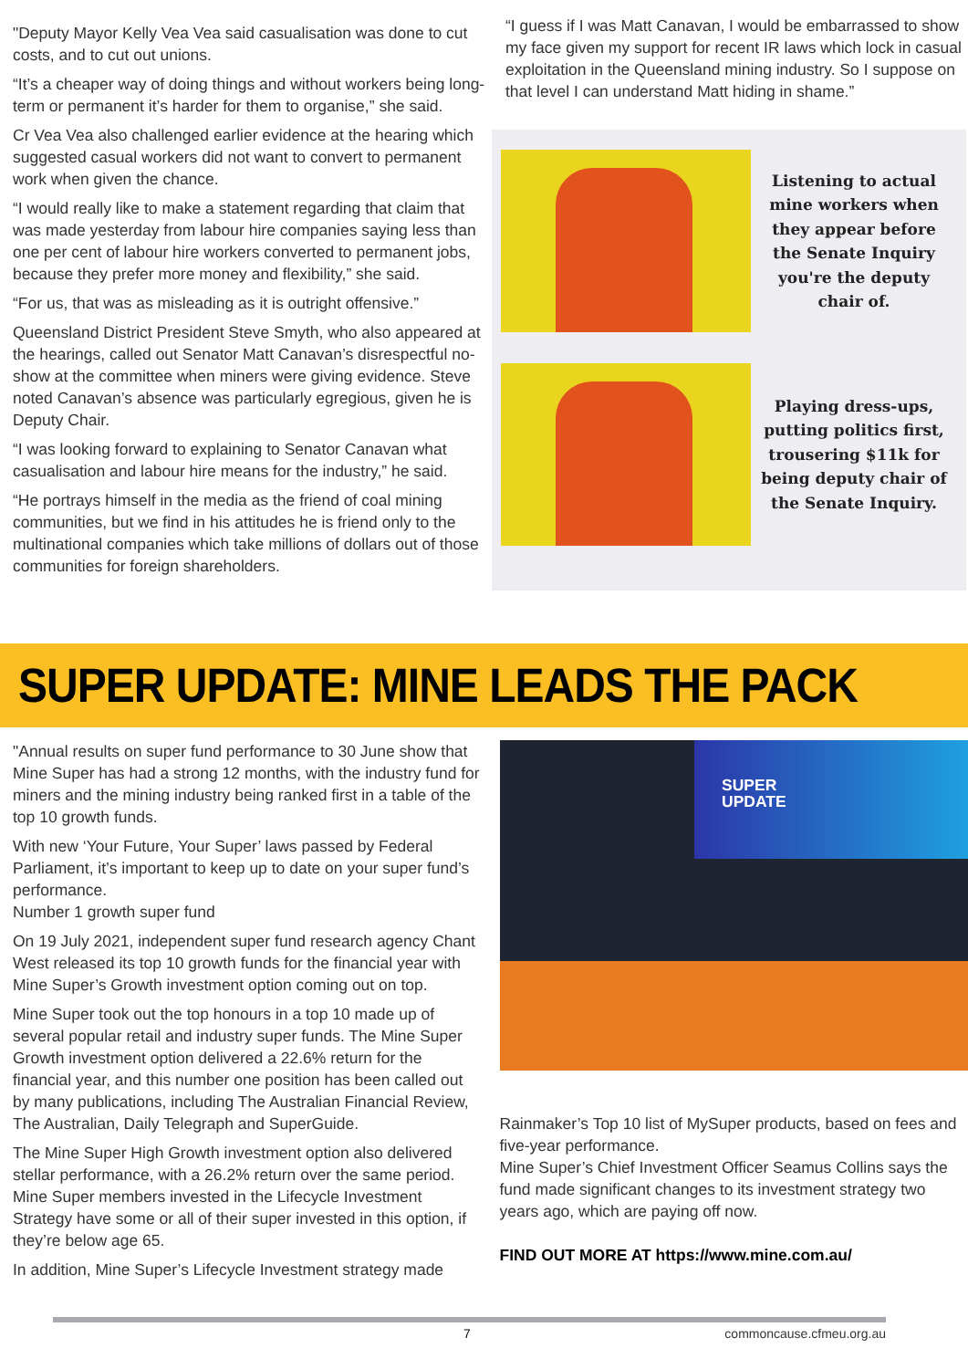"Deputy Mayor Kelly Vea Vea said casualisation was done to cut costs, and to cut out unions.
“It’s a cheaper way of doing things and without workers being long-term or permanent it’s harder for them to organise,” she said.
Cr Vea Vea also challenged earlier evidence at the hearing which suggested casual workers did not want to convert to permanent work when given the chance.
“I would really like to make a statement regarding that claim that was made yesterday from labour hire companies saying less than one per cent of labour hire workers converted to permanent jobs, because they prefer more money and flexibility,” she said.
“For us, that was as misleading as it is outright offensive.”
Queensland District President Steve Smyth, who also appeared at the hearings, called out Senator Matt Canavan’s disrespectful no-show at the committee when miners were giving evidence. Steve noted Canavan’s absence was particularly egregious, given he is Deputy Chair.
“I was looking forward to explaining to Senator Canavan what casualisation and labour hire means for the industry,” he said.
“He portrays himself in the media as the friend of coal mining communities, but we find in his attitudes he is friend only to the multinational companies which take millions of dollars out of those communities for foreign shareholders.
“I guess if I was Matt Canavan, I would be embarrassed to show my face given my support for recent IR laws which lock in casual exploitation in the Queensland mining industry. So I suppose on that level I can understand Matt hiding in shame.”
Listening to actual mine workers when they appear before the Senate Inquiry you're the deputy chair of.
Playing dress-ups, putting politics first, trousering $11k for being deputy chair of the Senate Inquiry.
SUPER UPDATE: MINE LEADS THE PACK
"Annual results on super fund performance to 30 June show that Mine Super has had a strong 12 months, with the industry fund for miners and the mining industry being ranked first in a table of the top 10 growth funds.
With new ‘Your Future, Your Super’ laws passed by Federal Parliament, it’s important to keep up to date on your super fund’s performance.
Number 1 growth super fund
On 19 July 2021, independent super fund research agency Chant West released its top 10 growth funds for the financial year with Mine Super’s Growth investment option coming out on top.
Mine Super took out the top honours in a top 10 made up of several popular retail and industry super funds. The Mine Super Growth investment option delivered a 22.6% return for the financial year, and this number one position has been called out by many publications, including The Australian Financial Review, The Australian, Daily Telegraph and SuperGuide.
The Mine Super High Growth investment option also delivered stellar performance, with a 26.2% return over the same period. Mine Super members invested in the Lifecycle Investment Strategy have some or all of their super invested in this option, if they’re below age 65.
In addition, Mine Super’s Lifecycle Investment strategy made
SUPER
UPDATE
Rainmaker’s Top 10 list of MySuper products, based on fees and five-year performance.
Mine Super’s Chief Investment Officer Seamus Collins says the fund made significant changes to its investment strategy two years ago, which are paying off now.
FIND OUT MORE AT https://www.mine.com.au/
7 commoncause.cfmeu.org.au